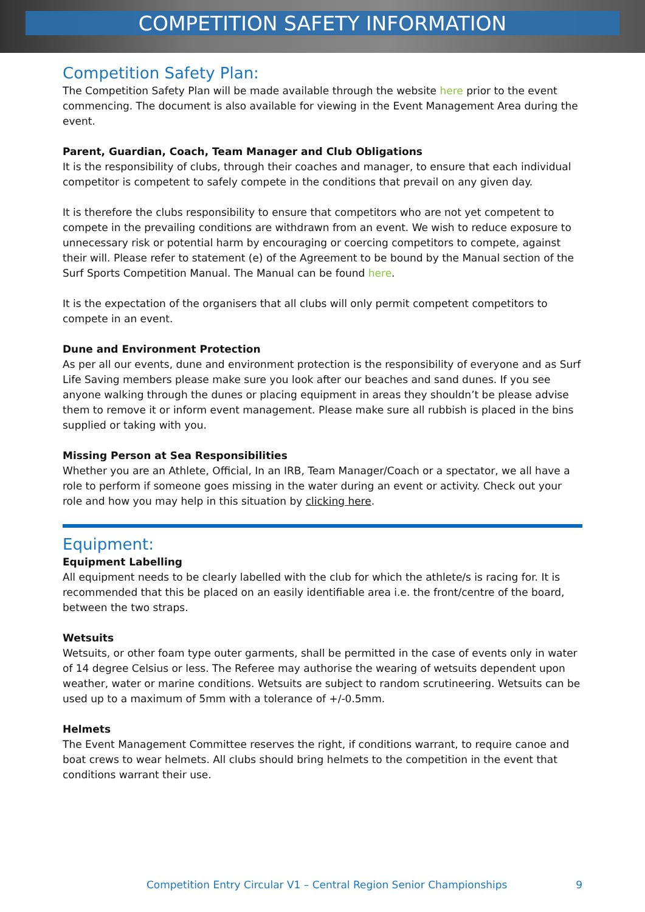COMPETITION SAFETY INFORMATION
Competition Safety Plan:
The Competition Safety Plan will be made available through the website here prior to the event commencing. The document is also available for viewing in the Event Management Area during the event.
Parent, Guardian, Coach, Team Manager and Club Obligations
It is the responsibility of clubs, through their coaches and manager, to ensure that each individual competitor is competent to safely compete in the conditions that prevail on any given day.
It is therefore the clubs responsibility to ensure that competitors who are not yet competent to compete in the prevailing conditions are withdrawn from an event. We wish to reduce exposure to unnecessary risk or potential harm by encouraging or coercing competitors to compete, against their will. Please refer to statement (e) of the Agreement to be bound by the Manual section of the Surf Sports Competition Manual. The Manual can be found here.
It is the expectation of the organisers that all clubs will only permit competent competitors to compete in an event.
Dune and Environment Protection
As per all our events, dune and environment protection is the responsibility of everyone and as Surf Life Saving members please make sure you look after our beaches and sand dunes. If you see anyone walking through the dunes or placing equipment in areas they shouldn’t be please advise them to remove it or inform event management. Please make sure all rubbish is placed in the bins supplied or taking with you.
Missing Person at Sea Responsibilities
Whether you are an Athlete, Official, In an IRB, Team Manager/Coach or a spectator, we all have a role to perform if someone goes missing in the water during an event or activity. Check out your role and how you may help in this situation by clicking here.
Equipment:
Equipment Labelling
All equipment needs to be clearly labelled with the club for which the athlete/s is racing for. It is recommended that this be placed on an easily identifiable area i.e. the front/centre of the board, between the two straps.
Wetsuits
Wetsuits, or other foam type outer garments, shall be permitted in the case of events only in water of 14 degree Celsius or less. The Referee may authorise the wearing of wetsuits dependent upon weather, water or marine conditions. Wetsuits are subject to random scrutineering. Wetsuits can be used up to a maximum of 5mm with a tolerance of +/-0.5mm.
Helmets
The Event Management Committee reserves the right, if conditions warrant, to require canoe and boat crews to wear helmets. All clubs should bring helmets to the competition in the event that conditions warrant their use.
Competition Entry Circular V1 – Central Region Senior Championships 9